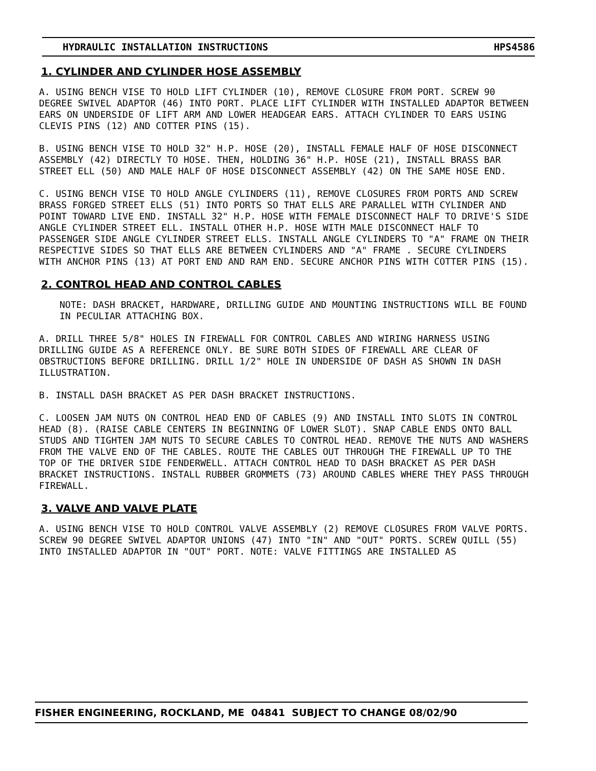HYDRAULIC INSTALLATION INSTRUCTIONS HPS4586
1. CYLINDER AND CYLINDER HOSE ASSEMBLY
A. USING BENCH VISE TO HOLD LIFT CYLINDER (10), REMOVE CLOSURE FROM PORT. SCREW 90 DEGREE SWIVEL ADAPTOR (46) INTO PORT. PLACE LIFT CYLINDER WITH INSTALLED ADAPTOR BETWEEN EARS ON UNDERSIDE OF LIFT ARM AND LOWER HEADGEAR EARS. ATTACH CYLINDER TO EARS USING CLEVIS PINS (12) AND COTTER PINS (15).
B. USING BENCH VISE TO HOLD 32" H.P. HOSE (20), INSTALL FEMALE HALF OF HOSE DISCONNECT ASSEMBLY (42) DIRECTLY TO HOSE. THEN, HOLDING 36" H.P. HOSE (21), INSTALL BRASS BAR STREET ELL (50) AND MALE HALF OF HOSE DISCONNECT ASSEMBLY (42) ON THE SAME HOSE END.
C. USING BENCH VISE TO HOLD ANGLE CYLINDERS (11), REMOVE CLOSURES FROM PORTS AND SCREW BRASS FORGED STREET ELLS (51) INTO PORTS SO THAT ELLS ARE PARALLEL WITH CYLINDER AND POINT TOWARD LIVE END. INSTALL 32" H.P. HOSE WITH FEMALE DISCONNECT HALF TO DRIVE'S SIDE ANGLE CYLINDER STREET ELL. INSTALL OTHER H.P. HOSE WITH MALE DISCONNECT HALF TO PASSENGER SIDE ANGLE CYLINDER STREET ELLS. INSTALL ANGLE CYLINDERS TO "A" FRAME ON THEIR RESPECTIVE SIDES SO THAT ELLS ARE BETWEEN CYLINDERS AND "A" FRAME . SECURE CYLINDERS WITH ANCHOR PINS (13) AT PORT END AND RAM END. SECURE ANCHOR PINS WITH COTTER PINS (15).
2. CONTROL HEAD AND CONTROL CABLES
NOTE: DASH BRACKET, HARDWARE, DRILLING GUIDE AND MOUNTING INSTRUCTIONS WILL BE FOUND IN PECULIAR ATTACHING BOX.
A. DRILL THREE 5/8" HOLES IN FIREWALL FOR CONTROL CABLES AND WIRING HARNESS USING DRILLING GUIDE AS A REFERENCE ONLY. BE SURE BOTH SIDES OF FIREWALL ARE CLEAR OF OBSTRUCTIONS BEFORE DRILLING. DRILL 1/2" HOLE IN UNDERSIDE OF DASH AS SHOWN IN DASH ILLUSTRATION.
B. INSTALL DASH BRACKET AS PER DASH BRACKET INSTRUCTIONS.
C. LOOSEN JAM NUTS ON CONTROL HEAD END OF CABLES (9) AND INSTALL INTO SLOTS IN CONTROL HEAD (8). (RAISE CABLE CENTERS IN BEGINNING OF LOWER SLOT). SNAP CABLE ENDS ONTO BALL STUDS AND TIGHTEN JAM NUTS TO SECURE CABLES TO CONTROL HEAD. REMOVE THE NUTS AND WASHERS FROM THE VALVE END OF THE CABLES. ROUTE THE CABLES OUT THROUGH THE FIREWALL UP TO THE TOP OF THE DRIVER SIDE FENDERWELL. ATTACH CONTROL HEAD TO DASH BRACKET AS PER DASH BRACKET INSTRUCTIONS. INSTALL RUBBER GROMMETS (73) AROUND CABLES WHERE THEY PASS THROUGH FIREWALL.
3. VALVE AND VALVE PLATE
A. USING BENCH VISE TO HOLD CONTROL VALVE ASSEMBLY (2) REMOVE CLOSURES FROM VALVE PORTS. SCREW 90 DEGREE SWIVEL ADAPTOR UNIONS (47) INTO "IN" AND "OUT" PORTS. SCREW QUILL (55) INTO INSTALLED ADAPTOR IN "OUT" PORT. NOTE: VALVE FITTINGS ARE INSTALLED AS
FISHER ENGINEERING, ROCKLAND, ME 04841 SUBJECT TO CHANGE 08/02/90